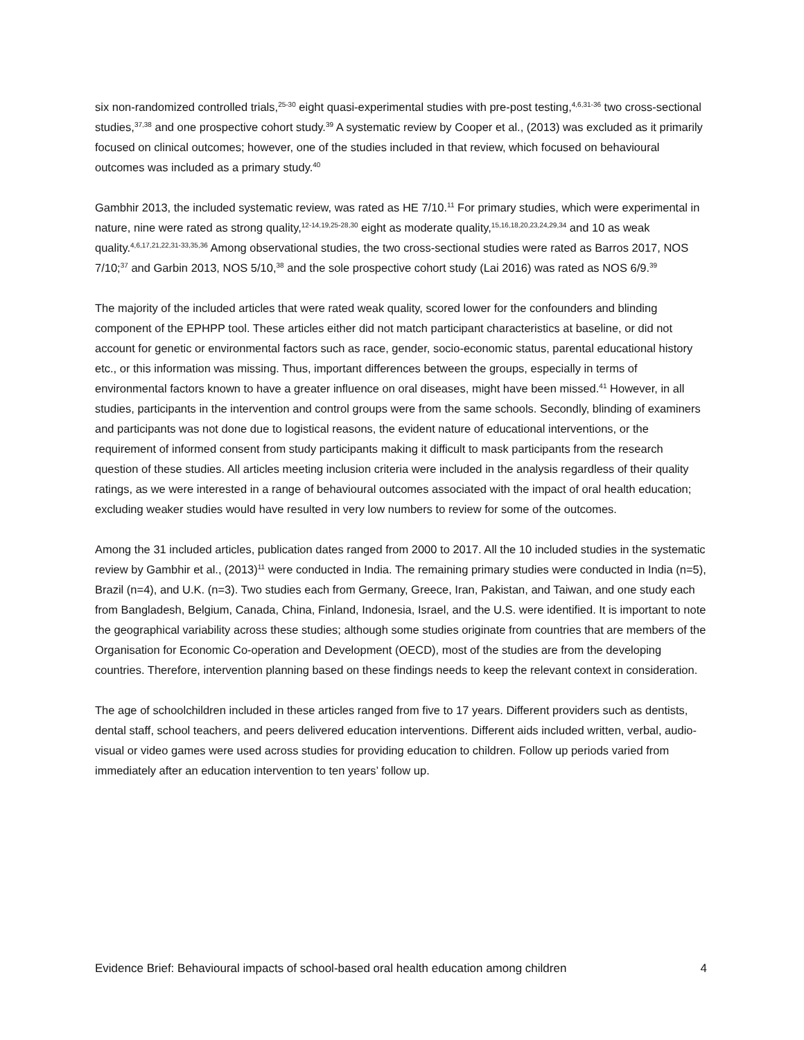six non-randomized controlled trials,<sup>25-30</sup> eight quasi-experimental studies with pre-post testing,<sup>4,6,31-36</sup> two cross-sectional studies,<sup>37,38</sup> and one prospective cohort study.<sup>39</sup> A systematic review by Cooper et al., (2013) was excluded as it primarily focused on clinical outcomes; however, one of the studies included in that review, which focused on behavioural outcomes was included as a primary study.<sup>40</sup>
Gambhir 2013, the included systematic review, was rated as HE 7/10.<sup>11</sup> For primary studies, which were experimental in nature, nine were rated as strong quality,<sup>12-14,19,25-28,30</sup> eight as moderate quality,<sup>15,16,18,20,23,24,29,34</sup> and 10 as weak quality.<sup>4,6,17,21,22,31-33,35,36</sup> Among observational studies, the two cross-sectional studies were rated as Barros 2017, NOS 7/10;<sup>37</sup> and Garbin 2013, NOS 5/10,<sup>38</sup> and the sole prospective cohort study (Lai 2016) was rated as NOS 6/9.<sup>39</sup>
The majority of the included articles that were rated weak quality, scored lower for the confounders and blinding component of the EPHPP tool. These articles either did not match participant characteristics at baseline, or did not account for genetic or environmental factors such as race, gender, socio-economic status, parental educational history etc., or this information was missing. Thus, important differences between the groups, especially in terms of environmental factors known to have a greater influence on oral diseases, might have been missed.<sup>41</sup> However, in all studies, participants in the intervention and control groups were from the same schools. Secondly, blinding of examiners and participants was not done due to logistical reasons, the evident nature of educational interventions, or the requirement of informed consent from study participants making it difficult to mask participants from the research question of these studies. All articles meeting inclusion criteria were included in the analysis regardless of their quality ratings, as we were interested in a range of behavioural outcomes associated with the impact of oral health education; excluding weaker studies would have resulted in very low numbers to review for some of the outcomes.
Among the 31 included articles, publication dates ranged from 2000 to 2017. All the 10 included studies in the systematic review by Gambhir et al., (2013)<sup>11</sup> were conducted in India. The remaining primary studies were conducted in India (n=5), Brazil (n=4), and U.K. (n=3). Two studies each from Germany, Greece, Iran, Pakistan, and Taiwan, and one study each from Bangladesh, Belgium, Canada, China, Finland, Indonesia, Israel, and the U.S. were identified. It is important to note the geographical variability across these studies; although some studies originate from countries that are members of the Organisation for Economic Co-operation and Development (OECD), most of the studies are from the developing countries. Therefore, intervention planning based on these findings needs to keep the relevant context in consideration.
The age of schoolchildren included in these articles ranged from five to 17 years. Different providers such as dentists, dental staff, school teachers, and peers delivered education interventions. Different aids included written, verbal, audio-visual or video games were used across studies for providing education to children. Follow up periods varied from immediately after an education intervention to ten years’ follow up.
Evidence Brief: Behavioural impacts of school-based oral health education among children 4